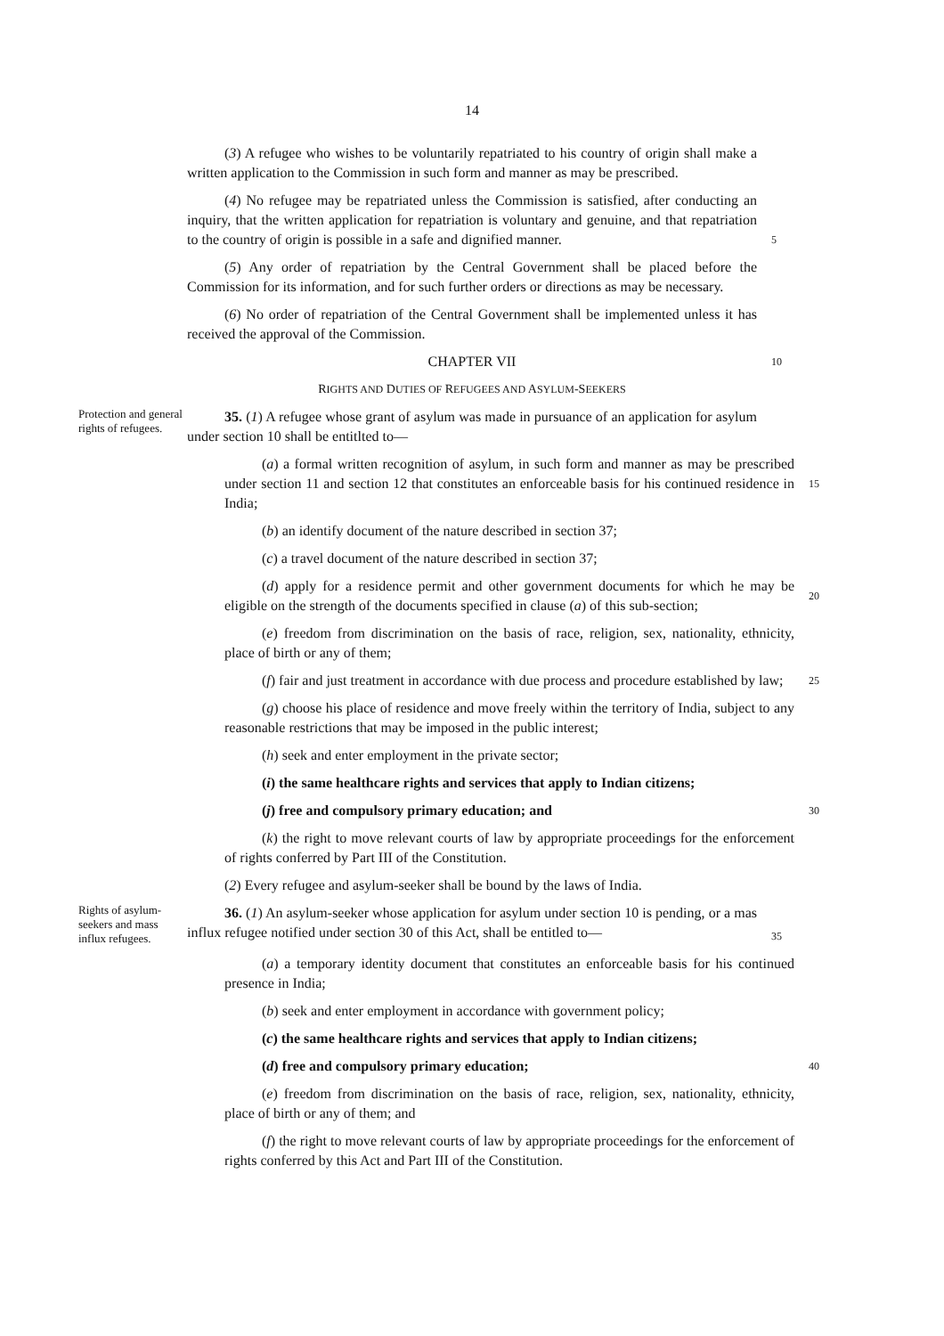14
(3) A refugee who wishes to be voluntarily repatriated to his country of origin shall make a written application to the Commission in such form and manner as may be prescribed.
(4) No refugee may be repatriated unless the Commission is satisfied, after conducting an inquiry, that the written application for repatriation is voluntary and genuine, and that repatriation to the country of origin is possible in a safe and dignified manner.
5
(5) Any order of repatriation by the Central Government shall be placed before the Commission for its information, and for such further orders or directions as may be necessary.
(6) No order of repatriation of the Central Government shall be implemented unless it has received the approval of the Commission.
CHAPTER VII
10
RIGHTS AND DUTIES OF REFUGEES AND ASYLUM-SEEKERS
Protection and general rights of refugees.
35. (1) A refugee whose grant of asylum was made in pursuance of an application for asylum under section 10 shall be entitlted to—
(a) a formal written recognition of asylum, in such form and manner as may be prescribed under section 11 and section 12 that constitutes an enforceable basis for his continued residence in India;
15
(b) an identify document of the nature described in section 37;
(c) a travel document of the nature described in section 37;
(d) apply for a residence permit and other government documents for which he may be eligible on the strength of the documents specified in clause (a) of this sub-section;
20
(e) freedom from discrimination on the basis of race, religion, sex, nationality, ethnicity, place of birth or any of them;
(f) fair and just treatment in accordance with due process and procedure established by law;
25
(g) choose his place of residence and move freely within the territory of India, subject to any reasonable restrictions that may be imposed in the public interest;
(h) seek and enter employment in the private sector;
(i) the same healthcare rights and services that apply to Indian citizens;
(j) free and compulsory primary education; and
30
(k) the right to move relevant courts of law by appropriate proceedings for the enforcement of rights conferred by Part III of the Constitution.
(2) Every refugee and asylum-seeker shall be bound by the laws of India.
Rights of asylum-seekers and mass influx refugees.
36. (1) An asylum-seeker whose application for asylum under section 10 is pending, or a mas influx refugee notified under section 30 of this Act, shall be entitled to—
35
(a) a temporary identity document that constitutes an enforceable basis for his continued presence in India;
(b) seek and enter employment in accordance with government policy;
(c) the same healthcare rights and services that apply to Indian citizens;
(d) free and compulsory primary education;
40
(e) freedom from discrimination on the basis of race, religion, sex, nationality, ethnicity, place of birth or any of them; and
(f) the right to move relevant courts of law by appropriate proceedings for the enforcement of rights conferred by this Act and Part III of the Constitution.